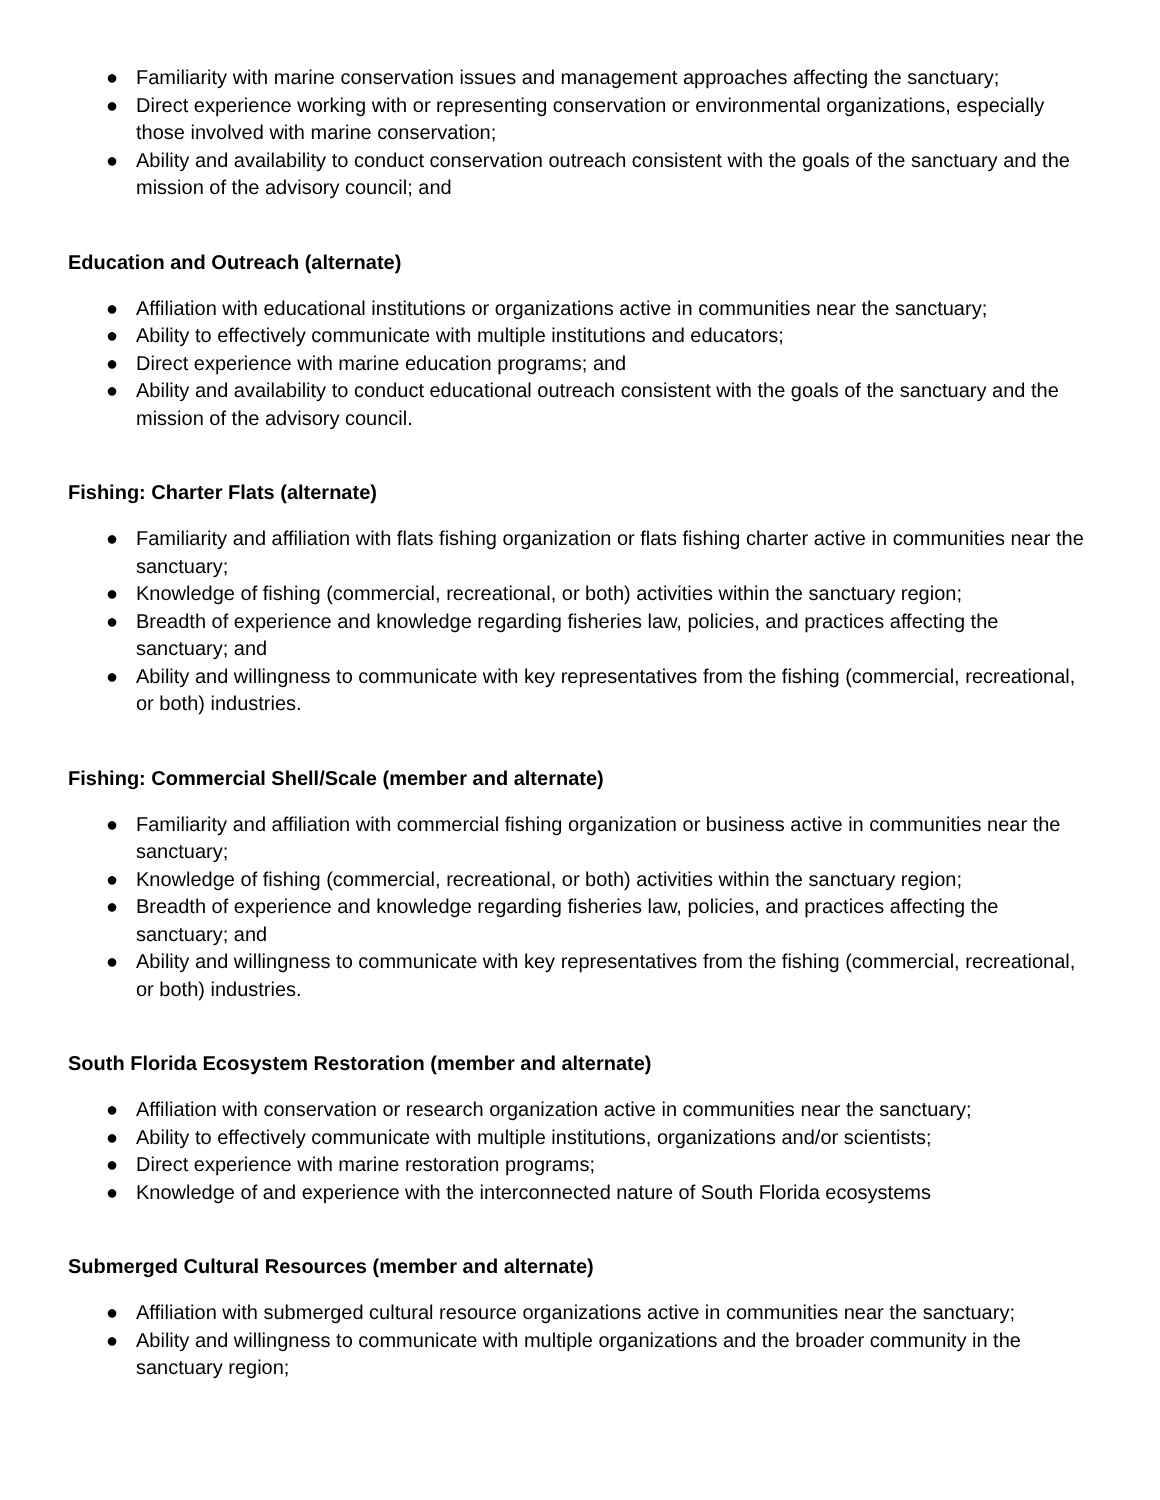● Familiarity with marine conservation issues and management approaches affecting the sanctuary;
● Direct experience working with or representing conservation or environmental organizations, especially those involved with marine conservation;
● Ability and availability to conduct conservation outreach consistent with the goals of the sanctuary and the mission of the advisory council; and
Education and Outreach (alternate)
● Affiliation with educational institutions or organizations active in communities near the sanctuary;
● Ability to effectively communicate with multiple institutions and educators;
● Direct experience with marine education programs; and
● Ability and availability to conduct educational outreach consistent with the goals of the sanctuary and the mission of the advisory council.
Fishing: Charter Flats (alternate)
● Familiarity and affiliation with flats fishing organization or flats fishing charter active in communities near the sanctuary;
● Knowledge of fishing (commercial, recreational, or both) activities within the sanctuary region;
● Breadth of experience and knowledge regarding fisheries law, policies, and practices affecting the sanctuary; and
● Ability and willingness to communicate with key representatives from the fishing (commercial, recreational, or both) industries.
Fishing: Commercial Shell/Scale (member and alternate)
● Familiarity and affiliation with commercial fishing organization or business active in communities near the sanctuary;
● Knowledge of fishing (commercial, recreational, or both) activities within the sanctuary region;
● Breadth of experience and knowledge regarding fisheries law, policies, and practices affecting the sanctuary; and
● Ability and willingness to communicate with key representatives from the fishing (commercial, recreational, or both) industries.
South Florida Ecosystem Restoration (member and alternate)
● Affiliation with conservation or research organization active in communities near the sanctuary;
● Ability to effectively communicate with multiple institutions, organizations and/or scientists;
● Direct experience with marine restoration programs;
● Knowledge of and experience with the interconnected nature of South Florida ecosystems
Submerged Cultural Resources (member and alternate)
● Affiliation with submerged cultural resource organizations active in communities near the sanctuary;
● Ability and willingness to communicate with multiple organizations and the broader community in the sanctuary region;